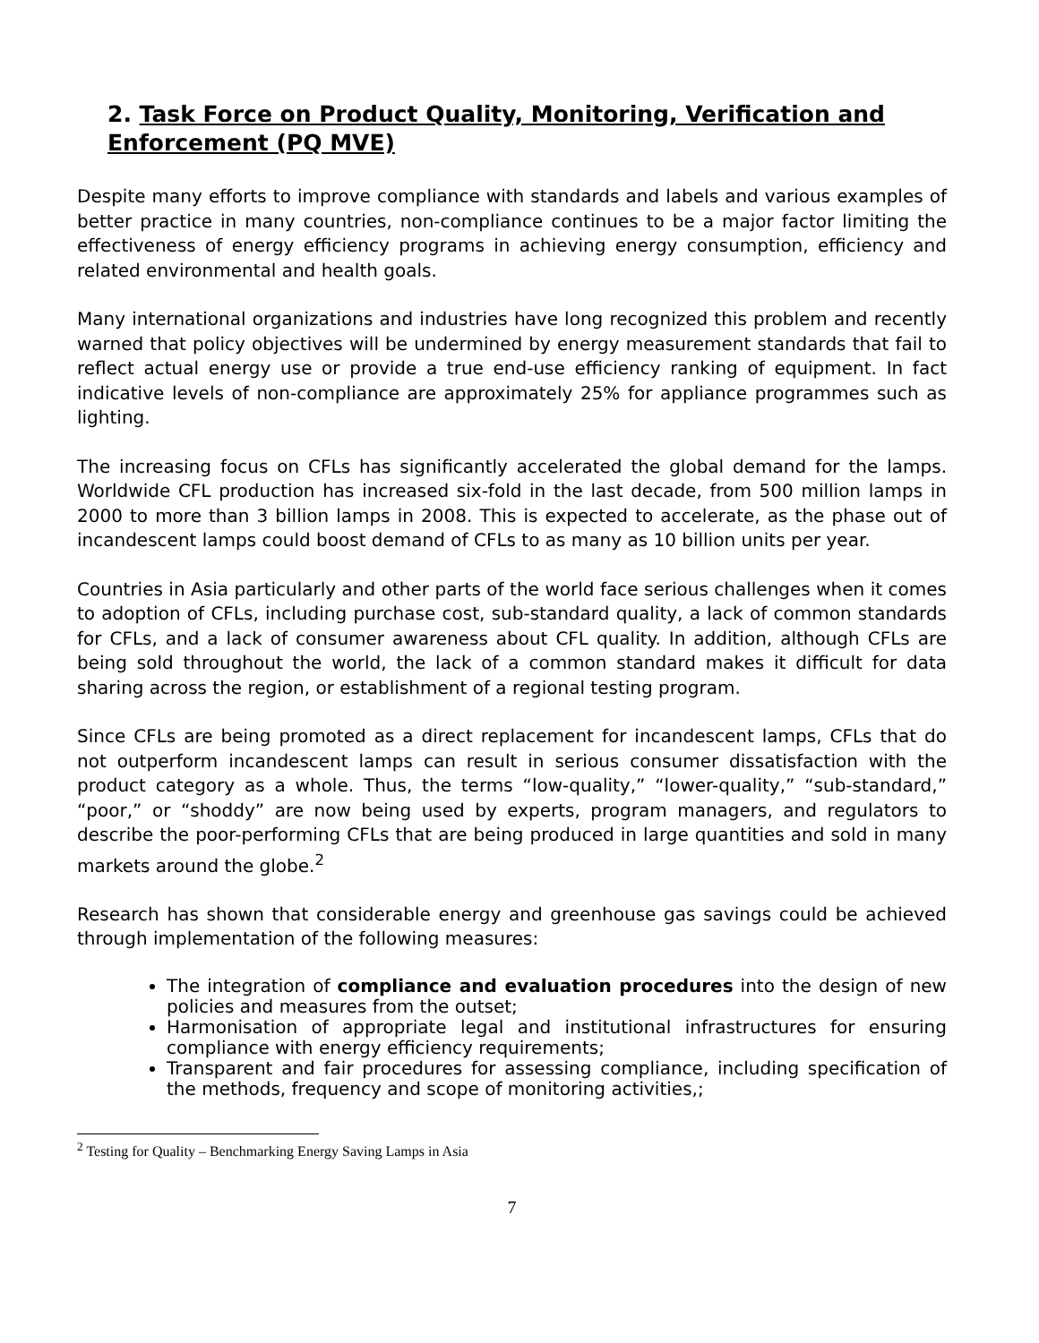2. Task Force on Product Quality, Monitoring, Verification and Enforcement (PQ MVE)
Despite many efforts to improve compliance with standards and labels and various examples of better practice in many countries, non-compliance continues to be a major factor limiting the effectiveness of energy efficiency programs in achieving energy consumption, efficiency and related environmental and health goals.
Many international organizations and industries have long recognized this problem and recently warned that policy objectives will be undermined by energy measurement standards that fail to reflect actual energy use or provide a true end-use efficiency ranking of equipment. In fact indicative levels of non-compliance are approximately 25% for appliance programmes such as lighting.
The increasing focus on CFLs has significantly accelerated the global demand for the lamps. Worldwide CFL production has increased six-fold in the last decade, from 500 million lamps in 2000 to more than 3 billion lamps in 2008. This is expected to accelerate, as the phase out of incandescent lamps could boost demand of CFLs to as many as 10 billion units per year.
Countries in Asia particularly and other parts of the world face serious challenges when it comes to adoption of CFLs, including purchase cost, sub-standard quality, a lack of common standards for CFLs, and a lack of consumer awareness about CFL quality. In addition, although CFLs are being sold throughout the world, the lack of a common standard makes it difficult for data sharing across the region, or establishment of a regional testing program.
Since CFLs are being promoted as a direct replacement for incandescent lamps, CFLs that do not outperform incandescent lamps can result in serious consumer dissatisfaction with the product category as a whole. Thus, the terms “low-quality,” “lower-quality,” “sub-standard,” “poor,” or “shoddy” are now being used by experts, program managers, and regulators to describe the poor-performing CFLs that are being produced in large quantities and sold in many markets around the globe.<sup>2</sup>
Research has shown that considerable energy and greenhouse gas savings could be achieved through implementation of the following measures:
The integration of compliance and evaluation procedures into the design of new policies and measures from the outset;
Harmonisation of appropriate legal and institutional infrastructures for ensuring compliance with energy efficiency requirements;
Transparent and fair procedures for assessing compliance, including specification of the methods, frequency and scope of monitoring activities,;
<sup>2</sup> Testing for Quality – Benchmarking Energy Saving Lamps in Asia
7